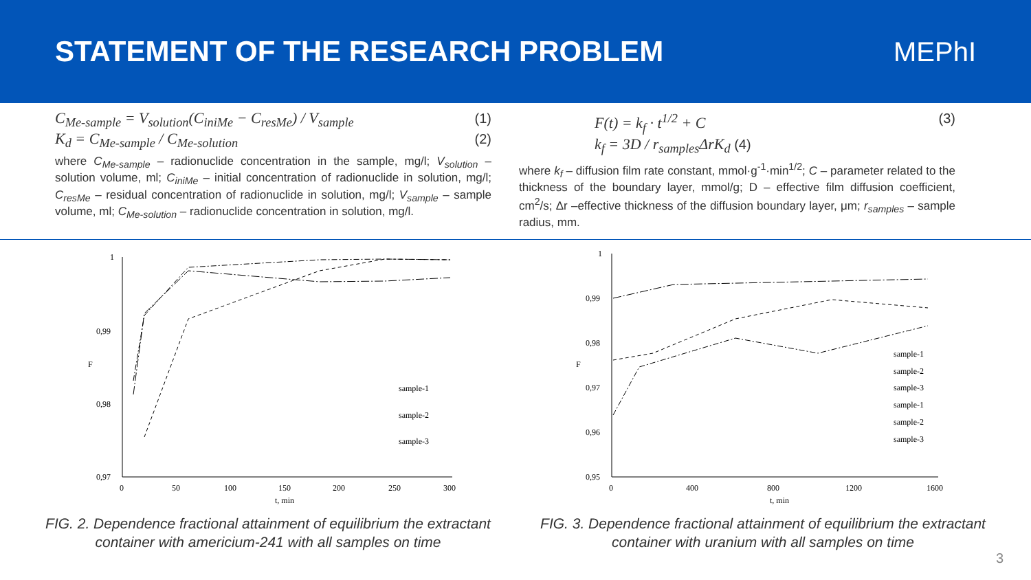STATEMENT OF THE RESEARCH PROBLEM
MEPhI
C<sub>Me-sample</sub> = V<sub>solution</sub>(C<sub>iniMe</sub> − C<sub>resMe</sub>) / V<sub>sample</sub> (1)
K<sub>d</sub> = C<sub>Me-sample</sub> / C<sub>Me-solution</sub> (2)
where C<sub>Me-sample</sub> – radionuclide concentration in the sample, mg/l; V<sub>solution</sub> – solution volume, ml; C<sub>iniMe</sub> – initial concentration of radionuclide in solution, mg/l; C<sub>resMe</sub> – residual concentration of radionuclide in solution, mg/l; V<sub>sample</sub> – sample volume, ml; C<sub>Me-solution</sub> – radionuclide concentration in solution, mg/l.
F(t) = k<sub>f</sub> · t<sup>1/2</sup> + C (3)
k<sub>f</sub> = 3D / r<sub>samples</sub>ΔrK<sub>d</sub> (4)
where k<sub>f</sub> – diffusion film rate constant, mmol·g<sup>-1</sup>·min<sup>1/2</sup>; C – parameter related to the thickness of the boundary layer, mmol/g; D – effective film diffusion coefficient, cm<sup>2</sup>/s; Δr –effective thickness of the diffusion boundary layer, μm; r<sub>samples</sub> – sample radius, mm.
1
0,99
0,98
0,97
0
50
100
150
200
250
300
t, min
F
sample-1
sample-2
sample-3
FIG. 2. Dependence fractional attainment of equilibrium the extractant container with americium-241 with all samples on time
1
0,99
0,98
0,97
0,96
0,95
0
400
800
1200
1600
t, min
F
sample-1
sample-2
sample-3
sample-1
sample-2
sample-3
FIG. 3. Dependence fractional attainment of equilibrium the extractant container with uranium with all samples on time
3